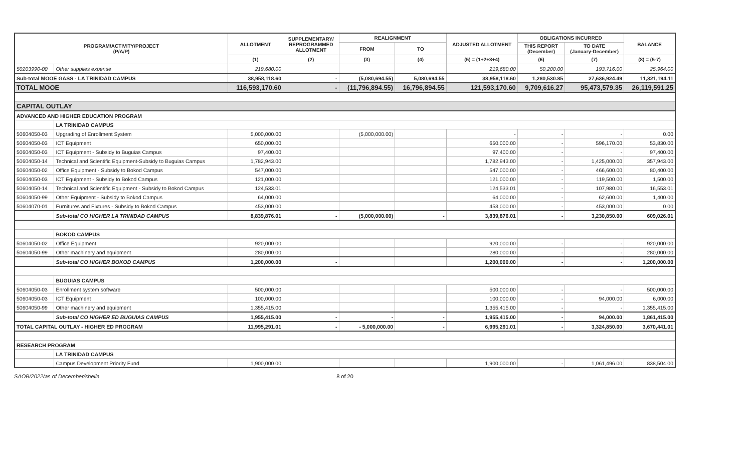| PROGRAM/ACTIVITY/PROJECT (P/A/P) | | ALLOTMENT | SUPPLEMENTARY/ REPROGRAMMED ALLOTMENT | REALIGNMENT | | ADJUSTED ALLOTMENT | OBLIGATIONS INCURRED | | BALANCE |
| --- | --- | --- | --- | --- | --- | --- | --- | --- | --- |
| | | | | FROM | TO | | THIS REPORT (December) | TO DATE (January-December) | |
| | | (1) | (2) | (3) | (4) | (5) = (1+2+3+4) | (6) | (7) | (8) = (5-7) |
| 50203990-00 | Other supplies expense | 219,680.00 | | | | 219,680.00 | 50,200.00 | 193,716.00 | 25,964.00 |
| Sub-total MOOE GASS - LA TRINIDAD CAMPUS | | 38,958,118.60 | - | (5,080,694.55) | 5,080,694.55 | 38,958,118.60 | 1,280,530.85 | 27,636,924.49 | 11,321,194.11 |
| TOTAL MOOE | | 116,593,170.60 | - | (11,796,894.55) | 16,796,894.55 | 121,593,170.60 | 9,709,616.27 | 95,473,579.35 | 26,119,591.25 |
| CAPITAL OUTLAY | | | | | | | | | |
| ADVANCED AND HIGHER EDUCATION PROGRAM | | | | | | | | | |
| | LA TRINIDAD CAMPUS | | | | | | | | |
| 50604050-03 | Upgrading of Enrollment System | 5,000,000.00 | | (5,000,000.00) | | - | - | - | 0.00 |
| 50604050-03 | ICT Equipment | 650,000.00 | | | | 650,000.00 | - | 596,170.00 | 53,830.00 |
| 50604050-03 | ICT Equipment - Subsidy to Buguias Campus | 97,400.00 | | | | 97,400.00 | - | - | 97,400.00 |
| 50604050-14 | Technical and Scientific Equipment-Subsidy to Buguias Campus | 1,782,943.00 | | | | 1,782,943.00 | - | 1,425,000.00 | 357,943.00 |
| 50604050-02 | Office Equipment - Subsidy to Bokod Campus | 547,000.00 | | | | 547,000.00 | - | 466,600.00 | 80,400.00 |
| 50604050-03 | ICT Equipment - Subsidy to Bokod Campus | 121,000.00 | | | | 121,000.00 | - | 119,500.00 | 1,500.00 |
| 50604050-14 | Technical and Scientific Equipment - Subsidy to Bokod Campus | 124,533.01 | | | | 124,533.01 | - | 107,980.00 | 16,553.01 |
| 50604050-99 | Other Equipment - Subsidy to Bokod Campus | 64,000.00 | | | | 64,000.00 | - | 62,600.00 | 1,400.00 |
| 50604070-01 | Furnitures and Fixtures - Subsidy to Bokod Campus | 453,000.00 | | | | 453,000.00 | - | 453,000.00 | 0.00 |
| | Sub-total CO HIGHER LA TRINIDAD CAMPUS | 8,839,876.01 | - | (5,000,000.00) | - | 3,839,876.01 | - | 3,230,850.00 | 609,026.01 |
| | BOKOD CAMPUS | | | | | | | | |
| 50604050-02 | Office Equipment | 920,000.00 | | | | 920,000.00 | - | - | 920,000.00 |
| 50604050-99 | Other machinery and equipment | 280,000.00 | | | | 280,000.00 | - | - | 280,000.00 |
| | Sub-total CO HIGHER BOKOD CAMPUS | 1,200,000.00 | - | | | 1,200,000.00 | - | - | 1,200,000.00 |
| | BUGUIAS CAMPUS | | | | | | | | |
| 50604050-03 | Enrollment system software | 500,000.00 | | | | 500,000.00 | - | - | 500,000.00 |
| 50604050-03 | ICT Equipment | 100,000.00 | | | | 100,000.00 | - | 94,000.00 | 6,000.00 |
| 50604050-99 | Other machinery and equipment | 1,355,415.00 | | | | 1,355,415.00 | - | - | 1,355,415.00 |
| | Sub-total CO HIGHER ED BUGUIAS CAMPUS | 1,955,415.00 | - | - | - | 1,955,415.00 | - | 94,000.00 | 1,861,415.00 |
| TOTAL CAPITAL OUTLAY - HIGHER ED PROGRAM | | 11,995,291.01 | - | - 5,000,000.00 | - | 6,995,291.01 | - | 3,324,850.00 | 3,670,441.01 |
| RESEARCH PROGRAM | | | | | | | | | |
| | LA TRINIDAD CAMPUS | | | | | | | | |
| | Campus Development Priority Fund | 1,900,000.00 | | | | 1,900,000.00 | - | 1,061,496.00 | 838,504.00 |
SAOB/2022/as of December/sheila 8 of 20